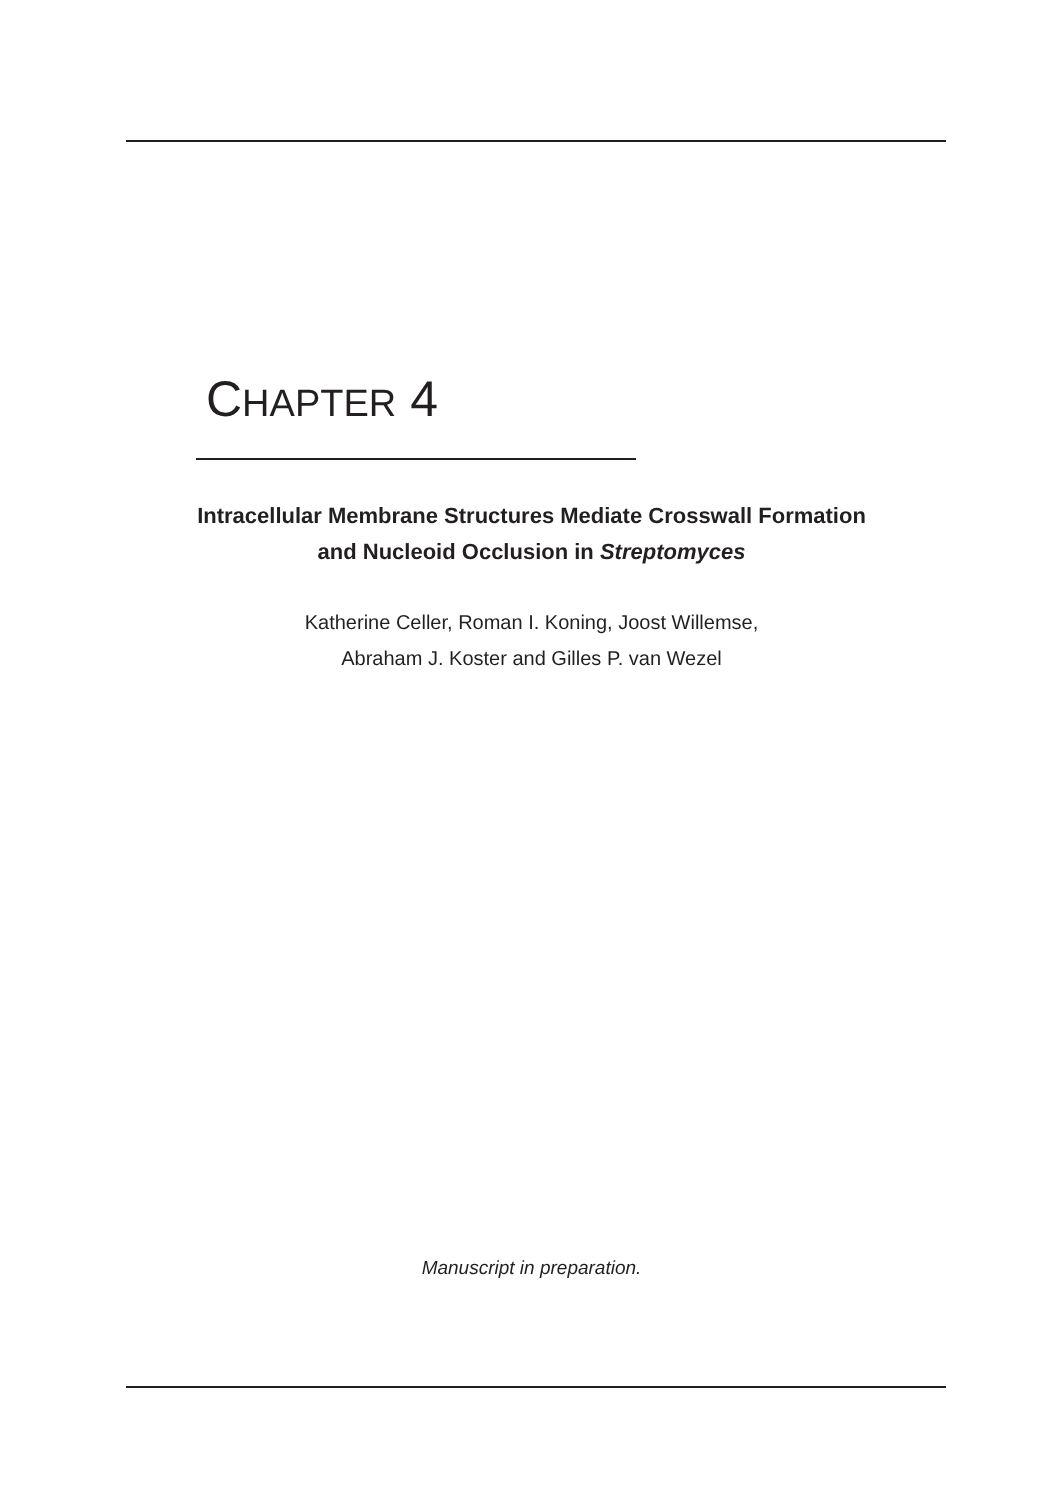CHAPTER 4
Intracellular Membrane Structures Mediate Crosswall Formation
and Nucleoid Occlusion in Streptomyces
Katherine Celler, Roman I. Koning, Joost Willemse,
Abraham J. Koster and Gilles P. van Wezel
Manuscript in preparation.